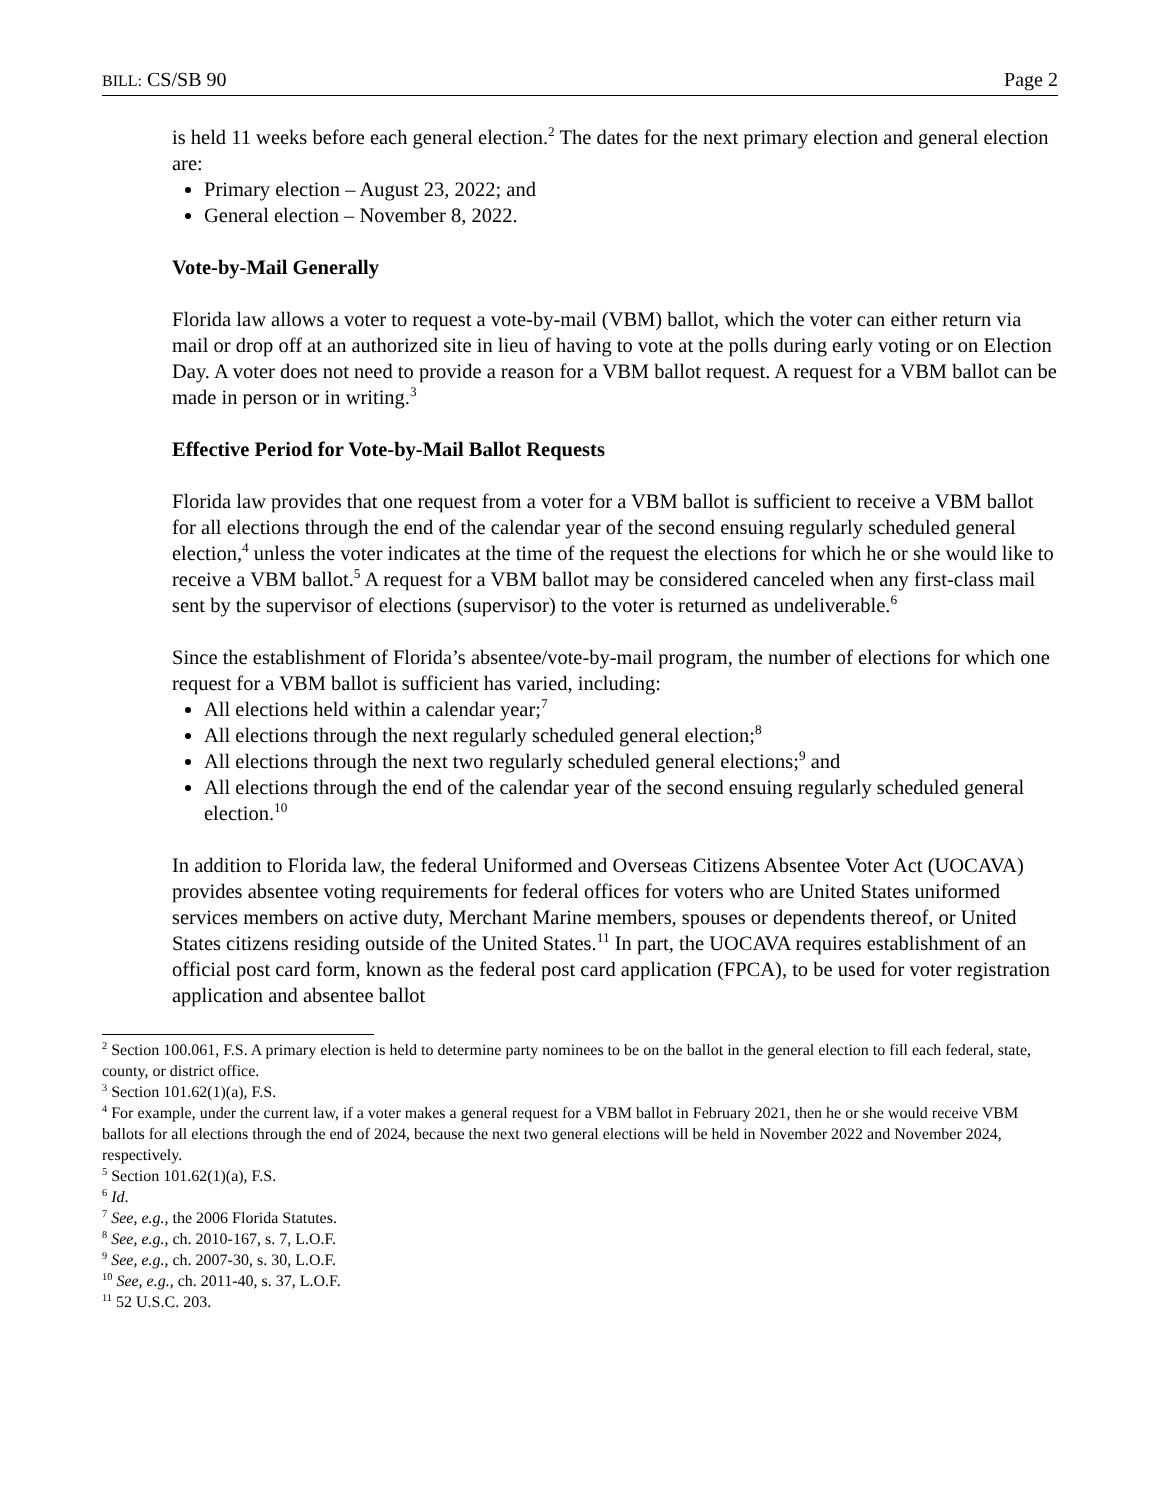BILL: CS/SB 90 Page 2
is held 11 weeks before each general election.<sup>2</sup> The dates for the next primary election and general election are:
Primary election – August 23, 2022; and
General election – November 8, 2022.
Vote-by-Mail Generally
Florida law allows a voter to request a vote-by-mail (VBM) ballot, which the voter can either return via mail or drop off at an authorized site in lieu of having to vote at the polls during early voting or on Election Day. A voter does not need to provide a reason for a VBM ballot request. A request for a VBM ballot can be made in person or in writing.<sup>3</sup>
Effective Period for Vote-by-Mail Ballot Requests
Florida law provides that one request from a voter for a VBM ballot is sufficient to receive a VBM ballot for all elections through the end of the calendar year of the second ensuing regularly scheduled general election,<sup>4</sup> unless the voter indicates at the time of the request the elections for which he or she would like to receive a VBM ballot.<sup>5</sup> A request for a VBM ballot may be considered canceled when any first-class mail sent by the supervisor of elections (supervisor) to the voter is returned as undeliverable.<sup>6</sup>
Since the establishment of Florida’s absentee/vote-by-mail program, the number of elections for which one request for a VBM ballot is sufficient has varied, including:
All elections held within a calendar year;<sup>7</sup>
All elections through the next regularly scheduled general election;<sup>8</sup>
All elections through the next two regularly scheduled general elections;<sup>9</sup> and
All elections through the end of the calendar year of the second ensuing regularly scheduled general election.<sup>10</sup>
In addition to Florida law, the federal Uniformed and Overseas Citizens Absentee Voter Act (UOCAVA) provides absentee voting requirements for federal offices for voters who are United States uniformed services members on active duty, Merchant Marine members, spouses or dependents thereof, or United States citizens residing outside of the United States.<sup>11</sup> In part, the UOCAVA requires establishment of an official post card form, known as the federal post card application (FPCA), to be used for voter registration application and absentee ballot
<sup>2</sup> Section 100.061, F.S. A primary election is held to determine party nominees to be on the ballot in the general election to fill each federal, state, county, or district office.
<sup>3</sup> Section 101.62(1)(a), F.S.
<sup>4</sup> For example, under the current law, if a voter makes a general request for a VBM ballot in February 2021, then he or she would receive VBM ballots for all elections through the end of 2024, because the next two general elections will be held in November 2022 and November 2024, respectively.
<sup>5</sup> Section 101.62(1)(a), F.S.
<sup>6</sup> Id.
<sup>7</sup> See, e.g., the 2006 Florida Statutes.
<sup>8</sup> See, e.g., ch. 2010-167, s. 7, L.O.F.
<sup>9</sup> See, e.g., ch. 2007-30, s. 30, L.O.F.
<sup>10</sup> See, e.g., ch. 2011-40, s. 37, L.O.F.
<sup>11</sup> 52 U.S.C. 203.